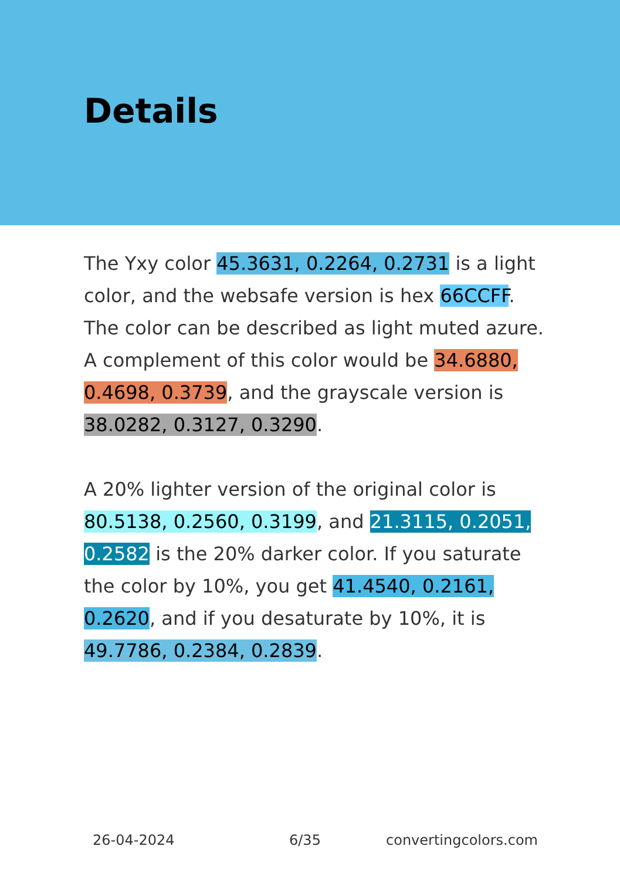Details
The Yxy color 45.3631, 0.2264, 0.2731 is a light color, and the websafe version is hex 66CCFF. The color can be described as light muted azure. A complement of this color would be 34.6880, 0.4698, 0.3739, and the grayscale version is 38.0282, 0.3127, 0.3290.
A 20% lighter version of the original color is 80.5138, 0.2560, 0.3199, and 21.3115, 0.2051, 0.2582 is the 20% darker color. If you saturate the color by 10%, you get 41.4540, 0.2161, 0.2620, and if you desaturate by 10%, it is 49.7786, 0.2384, 0.2839.
26-04-2024 6/35 convertingcolors.com